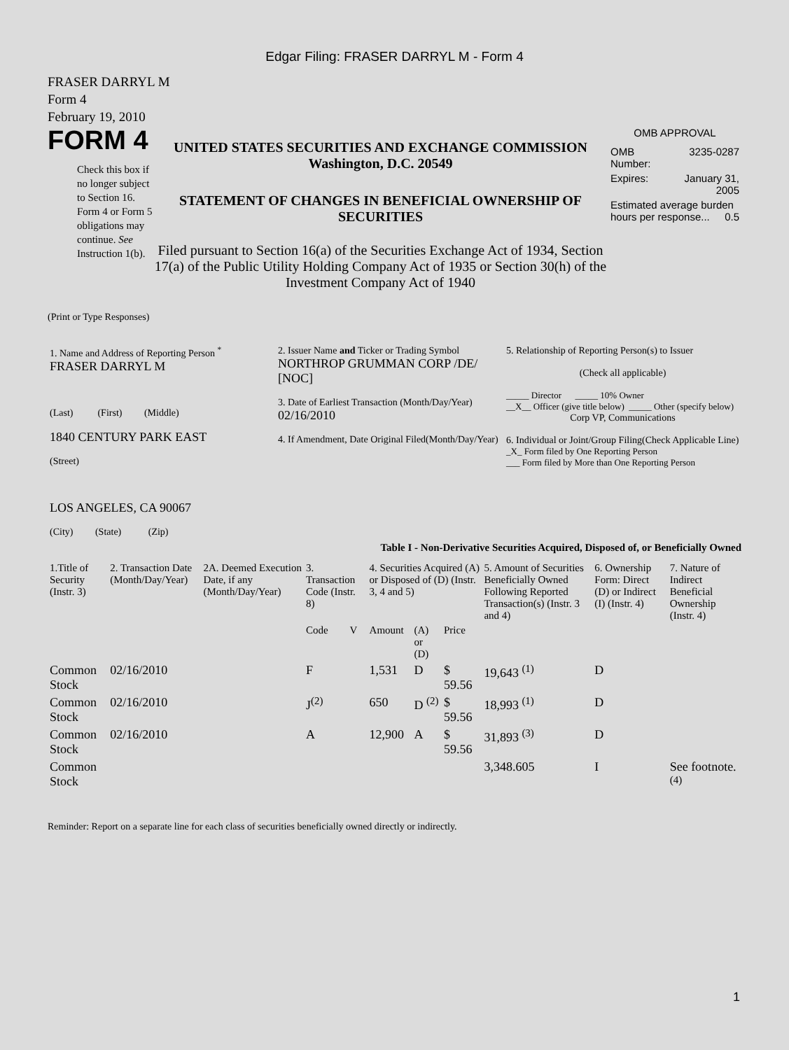Edgar Filing: FRASER DARRYL M - Form 4
FRASER DARRYL M
Form 4
February 19, 2010
FORM 4
Check this box if no longer subject to Section 16. Form 4 or Form 5 obligations may continue. See Instruction 1(b).
UNITED STATES SECURITIES AND EXCHANGE COMMISSION
Washington, D.C. 20549
STATEMENT OF CHANGES IN BENEFICIAL OWNERSHIP OF SECURITIES
Filed pursuant to Section 16(a) of the Securities Exchange Act of 1934, Section 17(a) of the Public Utility Holding Company Act of 1935 or Section 30(h) of the Investment Company Act of 1940
OMB APPROVAL
| OMB Number: | 3235-0287 |
| Expires: | January 31, 2005 |
| Estimated average burden hours per response... 0.5 | |
(Print or Type Responses)
| 1. Name and Address of Reporting Person <sup>*</sup> FRASER DARRYL M (Last) (First) (Middle) 1840 CENTURY PARK EAST (Street) LOS ANGELES, CA 90067 (City) (State) (Zip) | 2. Issuer Name and Ticker or Trading Symbol NORTHROP GRUMMAN CORP /DE/ [NOC] 3. Date of Earliest Transaction (Month/Day/Year) 02/16/2010 4. If Amendment, Date Original Filed(Month/Day/Year) | 5. Relationship of Reporting Person(s) to Issuer (Check all applicable) _____ Director _____ 10% Owner __X__ Officer (give title below) _____ Other (specify below) Corp VP, Communications 6. Individual or Joint/Group Filing(Check Applicable Line) _X_ Form filed by One Reporting Person ___ Form filed by More than One Reporting Person |
Table I - Non-Derivative Securities Acquired, Disposed of, or Beneficially Owned
| 1.Title of Security (Instr. 3) | 2. Transaction Date (Month/Day/Year) | 2A. Deemed Execution Date, if any (Month/Day/Year) | 3. Transaction Code (Instr. 8) | | 4. Securities Acquired (A) or Disposed of (D) (Instr. 3, 4 and 5) | | | 5. Amount of Securities Beneficially Owned Following Reported Transaction(s) (Instr. 3 and 4) | 6. Ownership Form: Direct (D) or Indirect (I) (Instr. 4) | 7. Nature of Indirect Beneficial Ownership (Instr. 4) |
| --- | --- | --- | --- | --- | --- | --- | --- | --- | --- | --- |
| | | | Code | V | Amount | (A) or (D) | Price | | | |
| Common Stock | 02/16/2010 | | F | | 1,531 | D | $ 59.56 | 19,643 <sup>(1)</sup> | D | |
| Common Stock | 02/16/2010 | | J<sup>(2)</sup> | | 650 | D <sup>(2)</sup> | $ 59.56 | 18,993 <sup>(1)</sup> | D | |
| Common Stock | 02/16/2010 | | A | | 12,900 | A | $ 59.56 | 31,893 <sup>(3)</sup> | D | |
| Common Stock | | | | | | | | 3,348.605 | I | See footnote. <sup>(4)</sup> |
Reminder: Report on a separate line for each class of securities beneficially owned directly or indirectly.
1